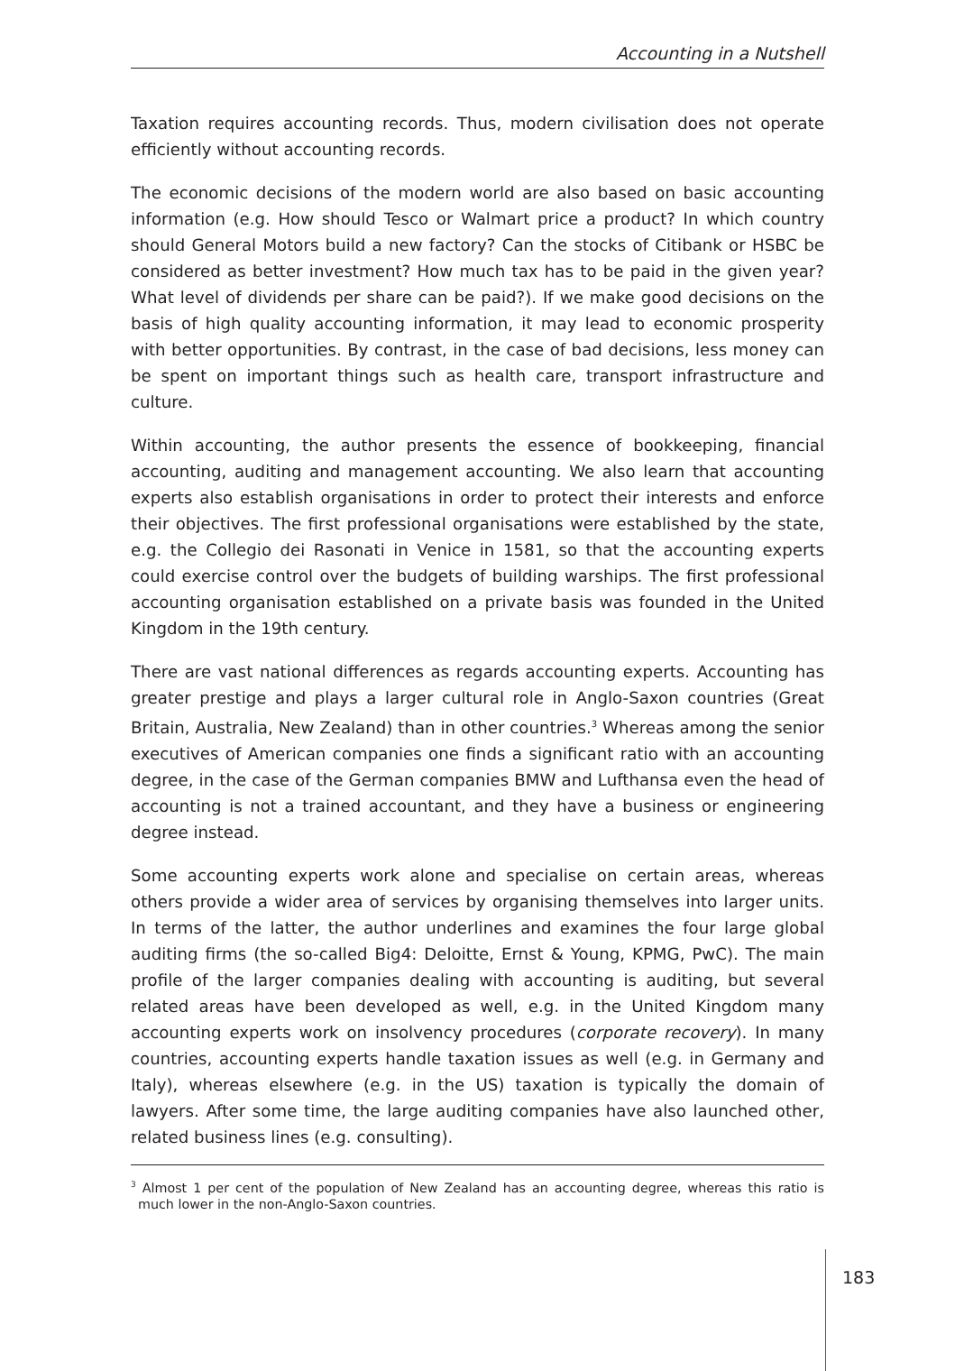Accounting in a Nutshell
Taxation requires accounting records. Thus, modern civilisation does not operate efficiently without accounting records.
The economic decisions of the modern world are also based on basic accounting information (e.g. How should Tesco or Walmart price a product? In which country should General Motors build a new factory? Can the stocks of Citibank or HSBC be considered as better investment? How much tax has to be paid in the given year? What level of dividends per share can be paid?). If we make good decisions on the basis of high quality accounting information, it may lead to economic prosperity with better opportunities. By contrast, in the case of bad decisions, less money can be spent on important things such as health care, transport infrastructure and culture.
Within accounting, the author presents the essence of bookkeeping, financial accounting, auditing and management accounting. We also learn that accounting experts also establish organisations in order to protect their interests and enforce their objectives. The first professional organisations were established by the state, e.g. the Collegio dei Rasonati in Venice in 1581, so that the accounting experts could exercise control over the budgets of building warships. The first professional accounting organisation established on a private basis was founded in the United Kingdom in the 19th century.
There are vast national differences as regards accounting experts. Accounting has greater prestige and plays a larger cultural role in Anglo-Saxon countries (Great Britain, Australia, New Zealand) than in other countries.<sup>3</sup> Whereas among the senior executives of American companies one finds a significant ratio with an accounting degree, in the case of the German companies BMW and Lufthansa even the head of accounting is not a trained accountant, and they have a business or engineering degree instead.
Some accounting experts work alone and specialise on certain areas, whereas others provide a wider area of services by organising themselves into larger units. In terms of the latter, the author underlines and examines the four large global auditing firms (the so-called Big4: Deloitte, Ernst & Young, KPMG, PwC). The main profile of the larger companies dealing with accounting is auditing, but several related areas have been developed as well, e.g. in the United Kingdom many accounting experts work on insolvency procedures (corporate recovery). In many countries, accounting experts handle taxation issues as well (e.g. in Germany and Italy), whereas elsewhere (e.g. in the US) taxation is typically the domain of lawyers. After some time, the large auditing companies have also launched other, related business lines (e.g. consulting).
<sup>3</sup> Almost 1 per cent of the population of New Zealand has an accounting degree, whereas this ratio is much lower in the non-Anglo-Saxon countries.
183